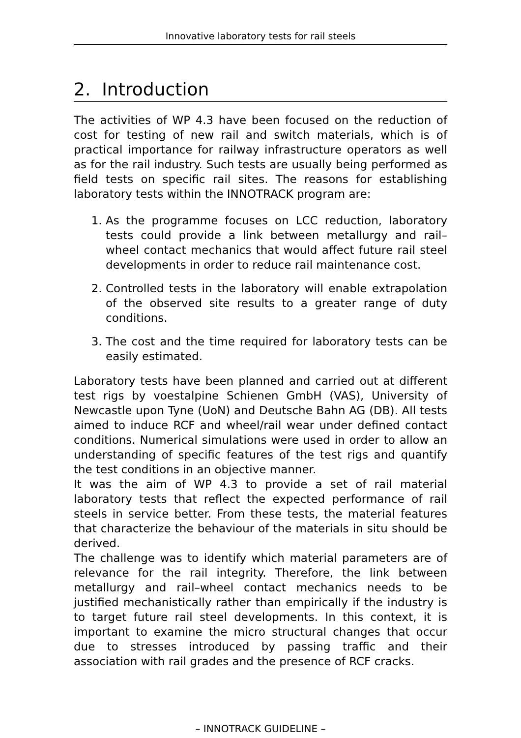Innovative laboratory tests for rail steels
2. Introduction
The activities of WP 4.3 have been focused on the reduction of cost for testing of new rail and switch materials, which is of practical importance for railway infrastructure operators as well as for the rail industry. Such tests are usually being performed as field tests on specific rail sites. The reasons for establishing laboratory tests within the INNOTRACK program are:
1. As the programme focuses on LCC reduction, laboratory tests could provide a link between metallurgy and rail–wheel contact mechanics that would affect future rail steel developments in order to reduce rail maintenance cost.
2. Controlled tests in the laboratory will enable extrapolation of the observed site results to a greater range of duty conditions.
3. The cost and the time required for laboratory tests can be easily estimated.
Laboratory tests have been planned and carried out at different test rigs by voestalpine Schienen GmbH (VAS), University of Newcastle upon Tyne (UoN) and Deutsche Bahn AG (DB). All tests aimed to induce RCF and wheel/rail wear under defined contact conditions. Numerical simulations were used in order to allow an understanding of specific features of the test rigs and quantify the test conditions in an objective manner.
It was the aim of WP 4.3 to provide a set of rail material laboratory tests that reflect the expected performance of rail steels in service better. From these tests, the material features that characterize the behaviour of the materials in situ should be derived.
The challenge was to identify which material parameters are of relevance for the rail integrity. Therefore, the link between metallurgy and rail–wheel contact mechanics needs to be justified mechanistically rather than empirically if the industry is to target future rail steel developments. In this context, it is important to examine the micro structural changes that occur due to stresses introduced by passing traffic and their association with rail grades and the presence of RCF cracks.
– INNOTRACK GUIDELINE –